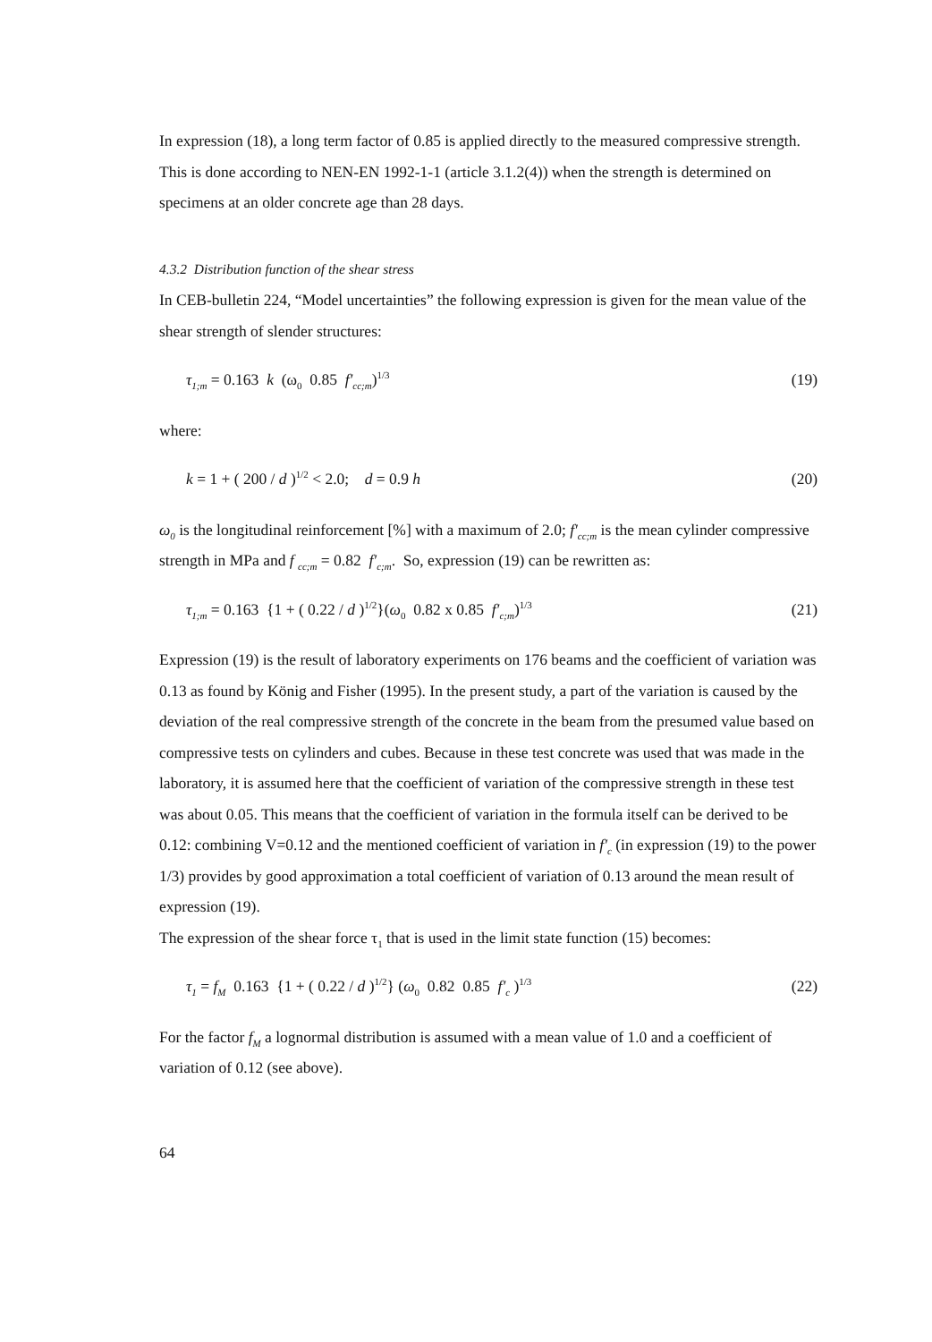In expression (18), a long term factor of 0.85 is applied directly to the measured compressive strength. This is done according to NEN-EN 1992-1-1 (article 3.1.2(4)) when the strength is determined on specimens at an older concrete age than 28 days.
4.3.2 Distribution function of the shear stress
In CEB-bulletin 224, “Model uncertainties” the following expression is given for the mean value of the shear strength of slender structures:
τ<sub>1;m</sub> = 0.163 k (ω<sub>0</sub> 0.85 f′<sub>cc;m</sub>)<sup>1/3</sup> (19)
where:
k = 1 + ( 200 / d )<sup>1/2</sup> < 2.0; d = 0.9 h (20)
ω<sub>0</sub> is the longitudinal reinforcement [%] with a maximum of 2.0; f′<sub>cc;m</sub> is the mean cylinder compressive strength in MPa and f <sub>cc;m</sub> = 0.82 f′<sub>c;m</sub>. So, expression (19) can be rewritten as:
τ<sub>1;m</sub> = 0.163 {1 + ( 0.22 / d )<sup>1/2</sup>}(ω<sub>0</sub> 0.82 x 0.85 f′<sub>c;m</sub>)<sup>1/3</sup> (21)
Expression (19) is the result of laboratory experiments on 176 beams and the coefficient of variation was 0.13 as found by König and Fisher (1995). In the present study, a part of the variation is caused by the deviation of the real compressive strength of the concrete in the beam from the presumed value based on compressive tests on cylinders and cubes. Because in these test concrete was used that was made in the laboratory, it is assumed here that the coefficient of variation of the compressive strength in these test was about 0.05. This means that the coefficient of variation in the formula itself can be derived to be 0.12: combining V=0.12 and the mentioned coefficient of variation in f′<sub>c</sub> (in expression (19) to the power 1/3) provides by good approximation a total coefficient of variation of 0.13 around the mean result of expression (19).
The expression of the shear force τ<sub>1</sub> that is used in the limit state function (15) becomes:
τ<sub>1</sub> = f<sub>M</sub> 0.163 {1 + ( 0.22 / d )<sup>1/2</sup>} (ω<sub>0</sub> 0.82 0.85 f′<sub>c</sub> )<sup>1/3</sup> (22)
For the factor f<sub>M</sub> a lognormal distribution is assumed with a mean value of 1.0 and a coefficient of variation of 0.12 (see above).
64